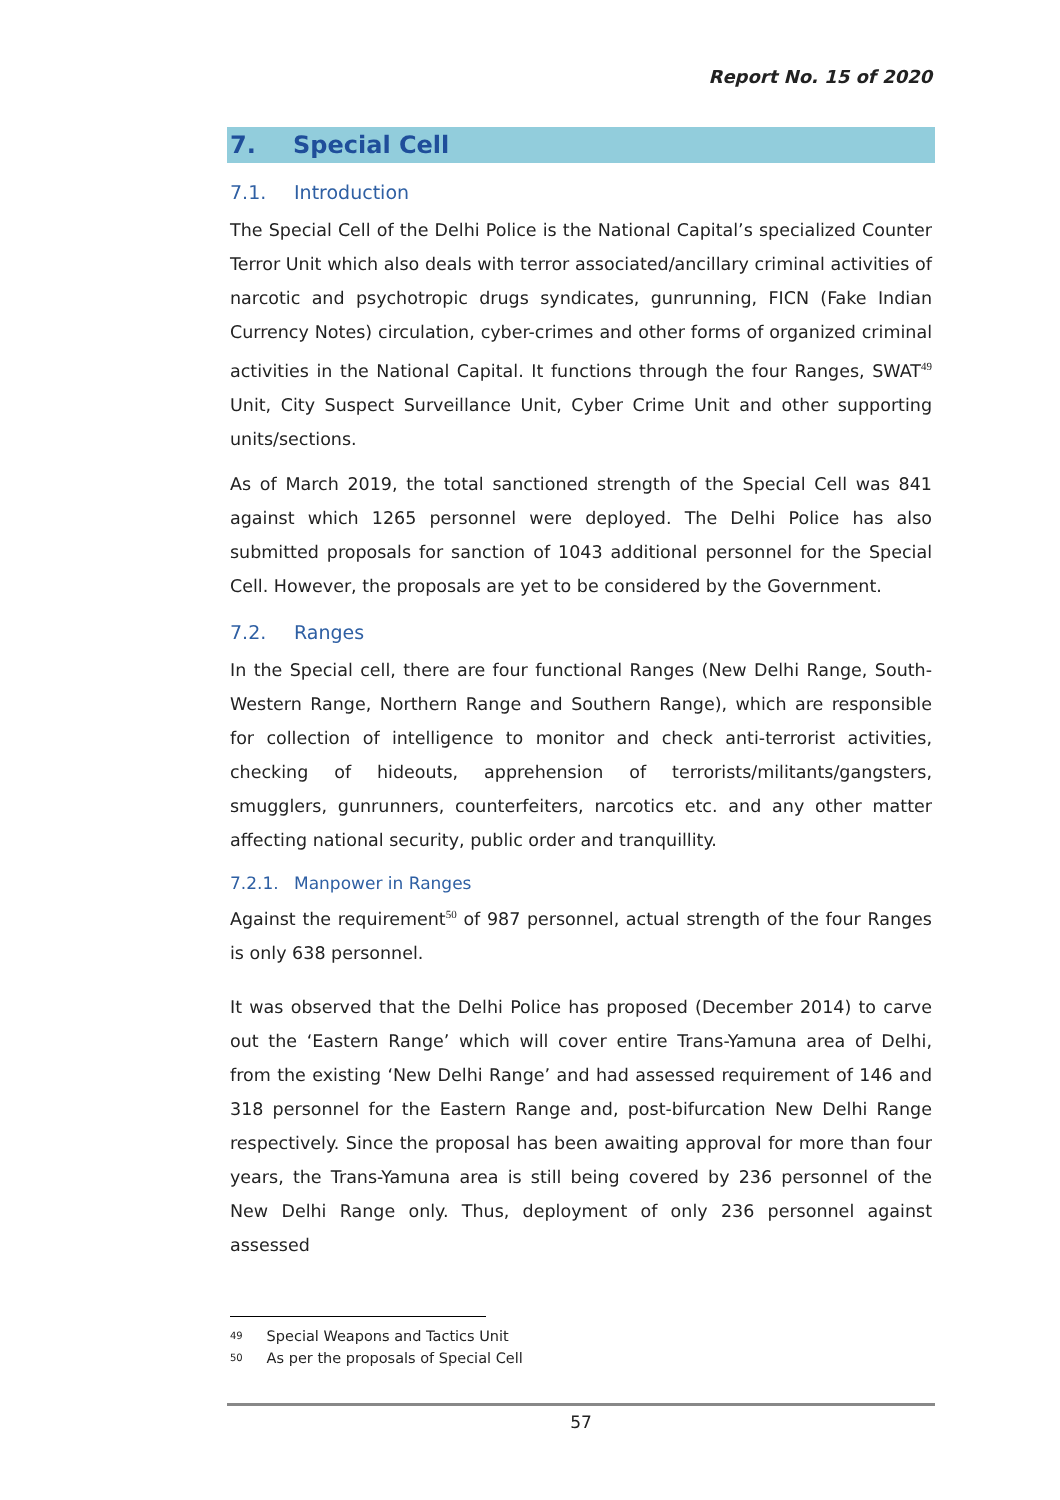Report No. 15 of 2020
7. Special Cell
7.1. Introduction
The Special Cell of the Delhi Police is the National Capital’s specialized Counter Terror Unit which also deals with terror associated/ancillary criminal activities of narcotic and psychotropic drugs syndicates, gunrunning, FICN (Fake Indian Currency Notes) circulation, cyber-crimes and other forms of organized criminal activities in the National Capital. It functions through the four Ranges, SWAT<sup>49</sup> Unit, City Suspect Surveillance Unit, Cyber Crime Unit and other supporting units/sections.
As of March 2019, the total sanctioned strength of the Special Cell was 841 against which 1265 personnel were deployed. The Delhi Police has also submitted proposals for sanction of 1043 additional personnel for the Special Cell. However, the proposals are yet to be considered by the Government.
7.2. Ranges
In the Special cell, there are four functional Ranges (New Delhi Range, South-Western Range, Northern Range and Southern Range), which are responsible for collection of intelligence to monitor and check anti-terrorist activities, checking of hideouts, apprehension of terrorists/militants/gangsters, smugglers, gunrunners, counterfeiters, narcotics etc. and any other matter affecting national security, public order and tranquillity.
7.2.1. Manpower in Ranges
Against the requirement<sup>50</sup> of 987 personnel, actual strength of the four Ranges is only 638 personnel.
It was observed that the Delhi Police has proposed (December 2014) to carve out the ‘Eastern Range’ which will cover entire Trans-Yamuna area of Delhi, from the existing ‘New Delhi Range’ and had assessed requirement of 146 and 318 personnel for the Eastern Range and, post-bifurcation New Delhi Range respectively. Since the proposal has been awaiting approval for more than four years, the Trans-Yamuna area is still being covered by 236 personnel of the New Delhi Range only. Thus, deployment of only 236 personnel against assessed
<sup>49</sup> Special Weapons and Tactics Unit
<sup>50</sup> As per the proposals of Special Cell
57